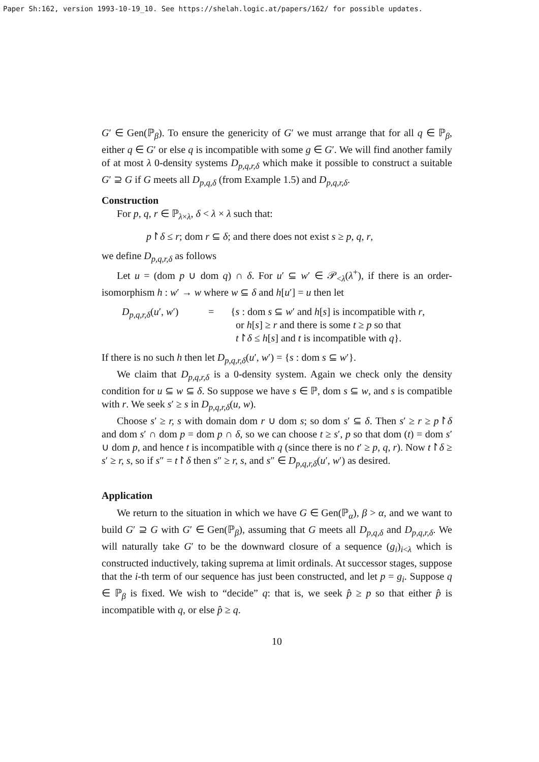Paper Sh:162, version 1993-10-19_10. See https://shelah.logic.at/papers/162/ for possible updates.
G′ ∈ Gen(ℙ<sub>β</sub>). To ensure the genericity of G′ we must arrange that for all q ∈ ℙ<sub>β</sub>, either q ∈ G′ or else q is incompatible with some g ∈ G′. We will find another family of at most λ 0-density systems D<sub>p,q,r,δ</sub> which make it possible to construct a suitable G′ ⊇ G if G meets all D<sub>p,q,δ</sub> (from Example 1.5) and D<sub>p,q,r,δ</sub>.
Construction
For p, q, r ∈ ℙ<sub>λ×λ</sub>, δ < λ × λ such that:
p↾δ ≤ r; dom r ⊆ δ; and there does not exist s ≥ p, q, r,
we define D<sub>p,q,r,δ</sub> as follows
Let u = (dom p ∪ dom q) ∩ δ. For u′ ⊆ w′ ∈ 𝒫<sub><λ</sub>(λ<sup>+</sup>), if there is an order-isomorphism h : w′ → w where w ⊆ δ and h[u′] = u then let
D<sub>p,q,r,δ</sub>(u′, w′) = {s : dom s ⊆ w′ and h[s] is incompatible with r,
or h[s] ≥ r and there is some t ≥ p so that
t↾δ ≤ h[s] and t is incompatible with q}.
If there is no such h then let D<sub>p,q,r,δ</sub>(u′, w′) = {s : dom s ⊆ w′}.
We claim that D<sub>p,q,r,δ</sub> is a 0-density system. Again we check only the density condition for u ⊆ w ⊆ δ. So suppose we have s ∈ ℙ, dom s ⊆ w, and s is compatible with r. We seek s′ ≥ s in D<sub>p,q,r,δ</sub>(u, w).
Choose s′ ≥ r, s with domain dom r ∪ dom s; so dom s′ ⊆ δ. Then s′ ≥ r ≥ p↾δ and dom s′ ∩ dom p = dom p ∩ δ, so we can choose t ≥ s′, p so that dom (t) = dom s′ ∪ dom p, and hence t is incompatible with q (since there is no t′ ≥ p, q, r). Now t↾δ ≥ s′ ≥ r, s, so if s″ = t↾δ then s″ ≥ r, s, and s″ ∈ D<sub>p,q,r,δ</sub>(u′, w′) as desired.
Application
We return to the situation in which we have G ∈ Gen(ℙ<sub>α</sub>), β > α, and we want to build G′ ⊇ G with G′ ∈ Gen(ℙ<sub>β</sub>), assuming that G meets all D<sub>p,q,δ</sub> and D<sub>p,q,r,δ</sub>. We will naturally take G′ to be the downward closure of a sequence (g<sub>i</sub>)<sub>i<λ</sub> which is constructed inductively, taking suprema at limit ordinals. At successor stages, suppose that the i-th term of our sequence has just been constructed, and let p = g<sub>i</sub>. Suppose q ∈ ℙ<sub>β</sub> is fixed. We wish to “decide” q: that is, we seek p̂ ≥ p so that either p̂ is incompatible with q, or else p̂ ≥ q.
10